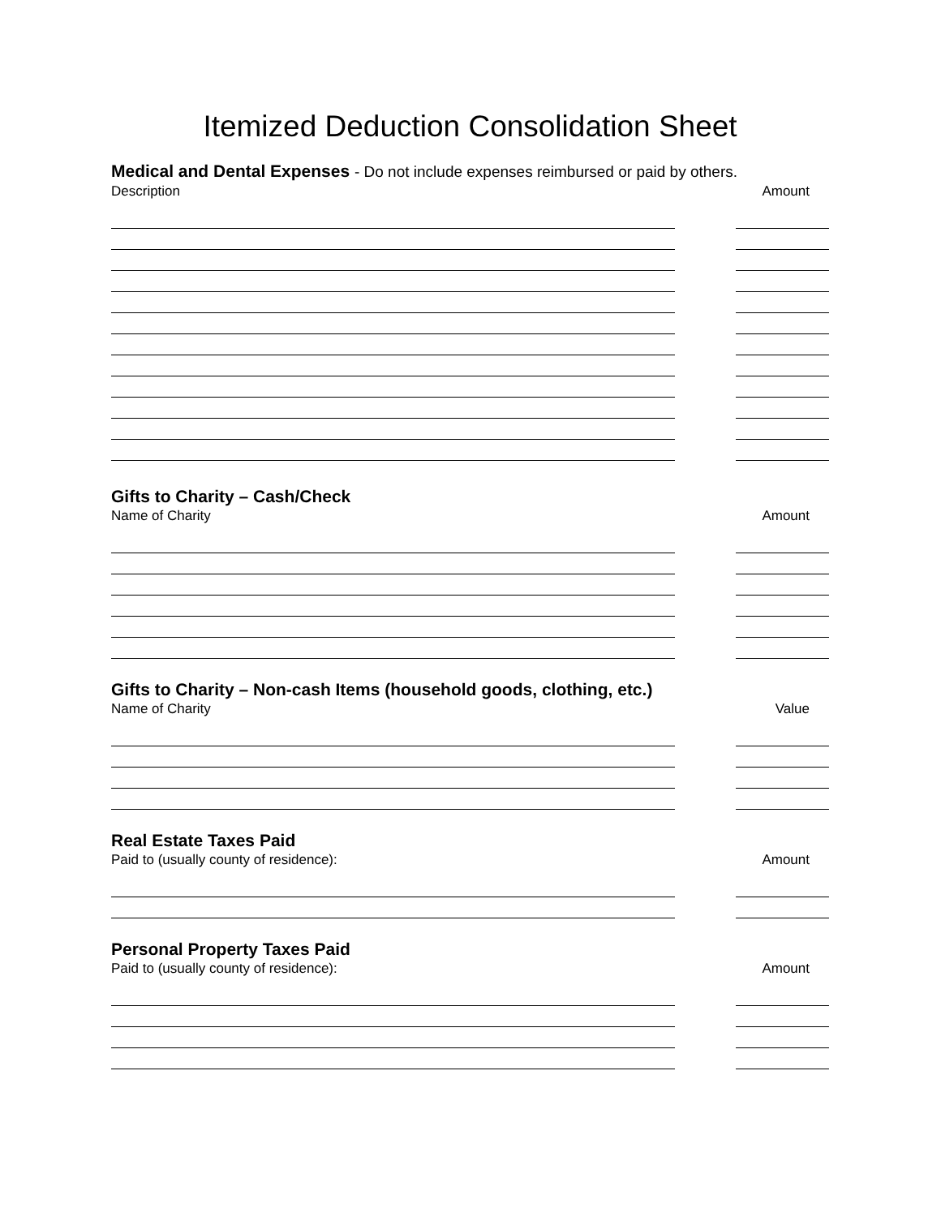Itemized Deduction Consolidation Sheet
Medical and Dental Expenses - Do not include expenses reimbursed or paid by others.
Description Amount
Gifts to Charity – Cash/Check
Name of Charity Amount
Gifts to Charity – Non-cash Items (household goods, clothing, etc.)
Name of Charity Value
Real Estate Taxes Paid
Paid to (usually county of residence): Amount
Personal Property Taxes Paid
Paid to (usually county of residence): Amount